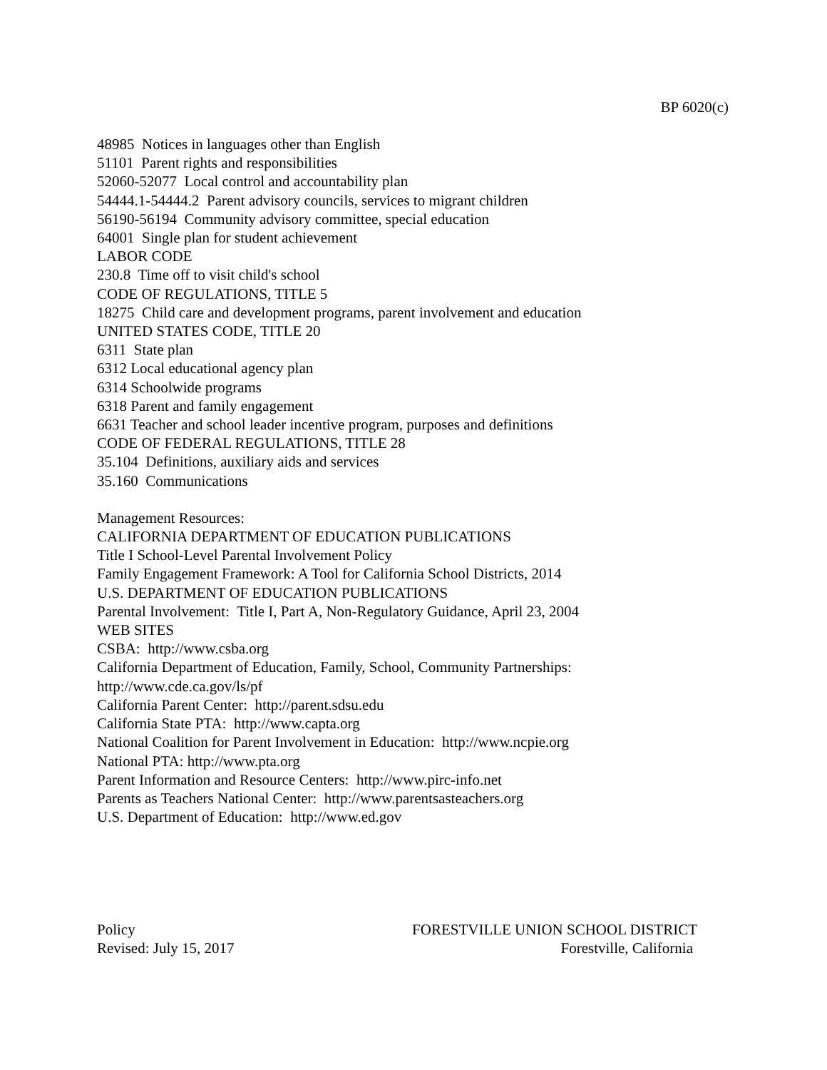BP 6020(c)
48985 Notices in languages other than English
51101 Parent rights and responsibilities
52060-52077 Local control and accountability plan
54444.1-54444.2 Parent advisory councils, services to migrant children
56190-56194 Community advisory committee, special education
64001 Single plan for student achievement
LABOR CODE
230.8 Time off to visit child's school
CODE OF REGULATIONS, TITLE 5
18275 Child care and development programs, parent involvement and education
UNITED STATES CODE, TITLE 20
6311 State plan
6312 Local educational agency plan
6314 Schoolwide programs
6318 Parent and family engagement
6631 Teacher and school leader incentive program, purposes and definitions
CODE OF FEDERAL REGULATIONS, TITLE 28
35.104 Definitions, auxiliary aids and services
35.160 Communications
Management Resources:
CALIFORNIA DEPARTMENT OF EDUCATION PUBLICATIONS
Title I School-Level Parental Involvement Policy
Family Engagement Framework: A Tool for California School Districts, 2014
U.S. DEPARTMENT OF EDUCATION PUBLICATIONS
Parental Involvement: Title I, Part A, Non-Regulatory Guidance, April 23, 2004
WEB SITES
CSBA: http://www.csba.org
California Department of Education, Family, School, Community Partnerships:
http://www.cde.ca.gov/ls/pf
California Parent Center: http://parent.sdsu.edu
California State PTA: http://www.capta.org
National Coalition for Parent Involvement in Education: http://www.ncpie.org
National PTA: http://www.pta.org
Parent Information and Resource Centers: http://www.pirc-info.net
Parents as Teachers National Center: http://www.parentsasteachers.org
U.S. Department of Education: http://www.ed.gov
Policy
Revised: July 15, 2017
FORESTVILLE UNION SCHOOL DISTRICT
Forestville, California